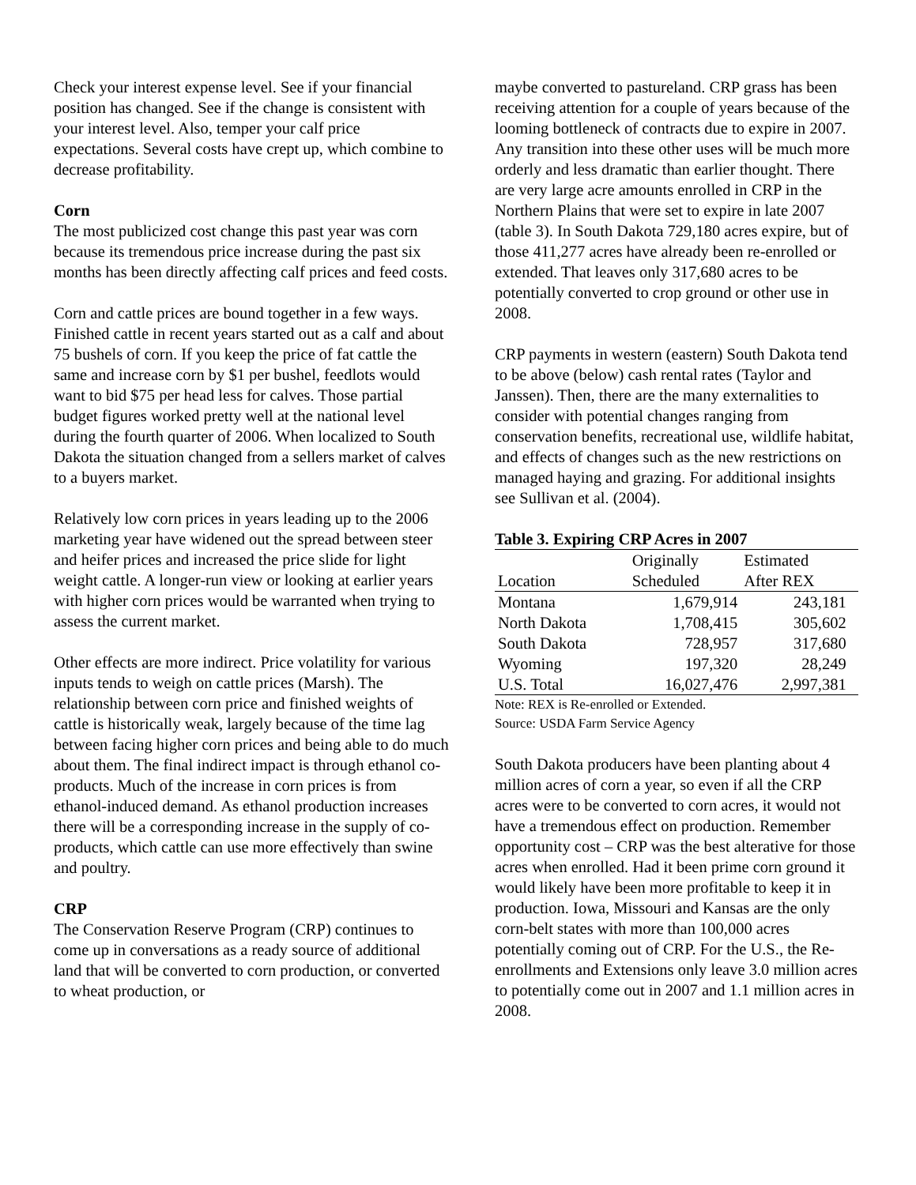Check your interest expense level. See if your financial position has changed. See if the change is consistent with your interest level. Also, temper your calf price expectations. Several costs have crept up, which combine to decrease profitability.
Corn
The most publicized cost change this past year was corn because its tremendous price increase during the past six months has been directly affecting calf prices and feed costs.
Corn and cattle prices are bound together in a few ways. Finished cattle in recent years started out as a calf and about 75 bushels of corn. If you keep the price of fat cattle the same and increase corn by $1 per bushel, feedlots would want to bid $75 per head less for calves. Those partial budget figures worked pretty well at the national level during the fourth quarter of 2006. When localized to South Dakota the situation changed from a sellers market of calves to a buyers market.
Relatively low corn prices in years leading up to the 2006 marketing year have widened out the spread between steer and heifer prices and increased the price slide for light weight cattle. A longer-run view or looking at earlier years with higher corn prices would be warranted when trying to assess the current market.
Other effects are more indirect. Price volatility for various inputs tends to weigh on cattle prices (Marsh). The relationship between corn price and finished weights of cattle is historically weak, largely because of the time lag between facing higher corn prices and being able to do much about them. The final indirect impact is through ethanol co-products. Much of the increase in corn prices is from ethanol-induced demand. As ethanol production increases there will be a corresponding increase in the supply of co-products, which cattle can use more effectively than swine and poultry.
CRP
The Conservation Reserve Program (CRP) continues to come up in conversations as a ready source of additional land that will be converted to corn production, or converted to wheat production, or
maybe converted to pastureland. CRP grass has been receiving attention for a couple of years because of the looming bottleneck of contracts due to expire in 2007. Any transition into these other uses will be much more orderly and less dramatic than earlier thought. There are very large acre amounts enrolled in CRP in the Northern Plains that were set to expire in late 2007 (table 3). In South Dakota 729,180 acres expire, but of those 411,277 acres have already been re-enrolled or extended. That leaves only 317,680 acres to be potentially converted to crop ground or other use in 2008.
CRP payments in western (eastern) South Dakota tend to be above (below) cash rental rates (Taylor and Janssen). Then, there are the many externalities to consider with potential changes ranging from conservation benefits, recreational use, wildlife habitat, and effects of changes such as the new restrictions on managed haying and grazing. For additional insights see Sullivan et al. (2004).
| Table 3. Expiring CRP Acres in 2007 | | | |
| --- | --- | --- | --- |
| Location | Originally Scheduled | Estimated After REX | |
| Montana | 1,679,914 | 243,181 | |
| North Dakota | 1,708,415 | 305,602 | |
| South Dakota | 728,957 | 317,680 | |
| Wyoming | 197,320 | 28,249 | |
| U.S. Total | 16,027,476 | 2,997,381 | |
Note: REX is Re-enrolled or Extended.
Source: USDA Farm Service Agency
South Dakota producers have been planting about 4 million acres of corn a year, so even if all the CRP acres were to be converted to corn acres, it would not have a tremendous effect on production. Remember opportunity cost – CRP was the best alterative for those acres when enrolled. Had it been prime corn ground it would likely have been more profitable to keep it in production. Iowa, Missouri and Kansas are the only corn-belt states with more than 100,000 acres potentially coming out of CRP. For the U.S., the Re-enrollments and Extensions only leave 3.0 million acres to potentially come out in 2007 and 1.1 million acres in 2008.